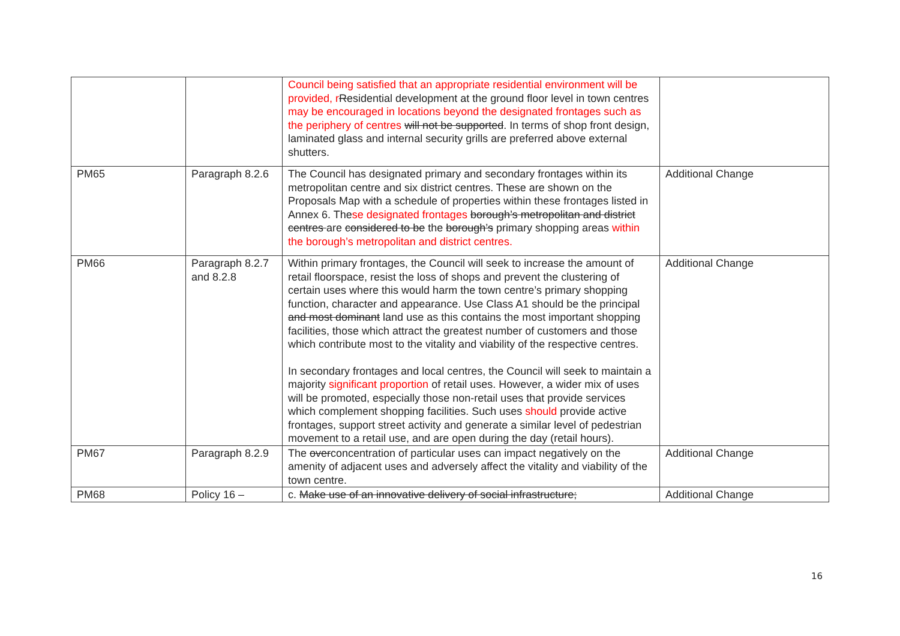| | | Council being satisfied that an appropriate residential environment will be provided, r R esidential development at the ground floor level in town centres may be encouraged in locations beyond the designated frontages such as the periphery of centres will not be supported . In terms of shop front design, laminated glass and internal security grills are preferred above external shutters. | |
| PM65 | Paragraph 8.2.6 | The Council has designated primary and secondary frontages within its metropolitan centre and six district centres. These are shown on the Proposals Map with a schedule of properties within these frontages listed in Annex 6. The se designated frontages borough’s metropolitan and district centres are considered to be the borough’s primary shopping areas within the borough’s metropolitan and district centres. | Additional Change |
| PM66 | Paragraph 8.2.7 and 8.2.8 | Within primary frontages, the Council will seek to increase the amount of retail floorspace, resist the loss of shops and prevent the clustering of certain uses where this would harm the town centre’s primary shopping function, character and appearance. Use Class A1 should be the principal and most dominant land use as this contains the most important shopping facilities, those which attract the greatest number of customers and those which contribute most to the vitality and viability of the respective centres. In secondary frontages and local centres, the Council will seek to maintain a majority significant proportion of retail uses. However, a wider mix of uses will be promoted, especially those non-retail uses that provide services which complement shopping facilities. Such uses should provide active frontages, support street activity and generate a similar level of pedestrian movement to a retail use, and are open during the day (retail hours). | Additional Change |
| PM67 | Paragraph 8.2.9 | The over concentration of particular uses can impact negatively on the amenity of adjacent uses and adversely affect the vitality and viability of the town centre. | Additional Change |
| PM68 | Policy 16 – | c. Make use of an innovative delivery of social infrastructure; | Additional Change |
16